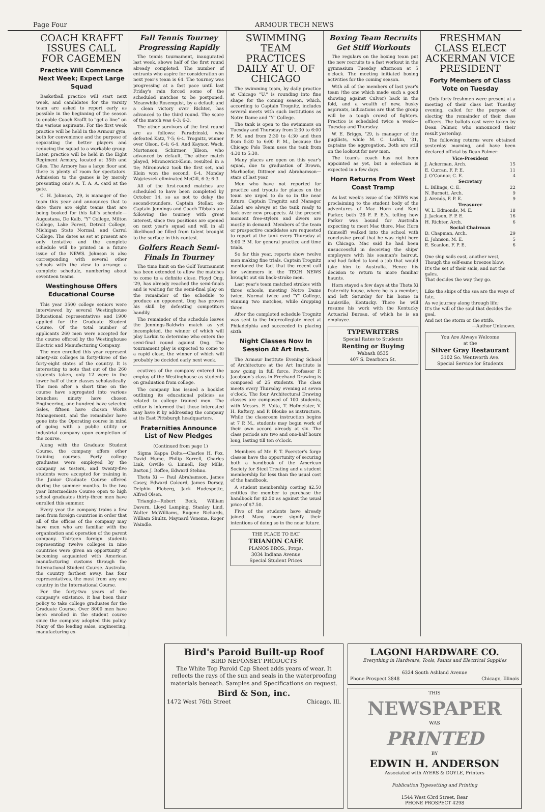Page Four ARMOUR TECH NEWS
COACH KRAFFT ISSUES CALL FOR CAGEMEN
Practice Will Commence Next Week; Expect Large Squad
Basketball practice will start next week, and candidates for the varsity team are asked to report early as possible in the beginning of the season to enable Coach Krafft to "get a line" on the various aspirants. For the first week practice will be held in the Armour gym, both for convenience and the purpose of separating the better players and reducing the squad to a workable group. Later, practice will be held in the Eight Regiment Armory, located at 35th and Giles. The Armory has a large floor and there is plenty of room for spectators. Admission to the games is by merely presenting one's A. T. A. A. card at the gate.
C. H. Johnson, '29, is manager of the team this year and announces that to date there are eight teams that are being booked for this fall's schedule—Augustana, De Kalb, "Y" College, Milton College, Lake Forest, Detroit College, Michigan State Normal, and Carrol College. The dates as set at present are only tentative and the complete schedule will be printed in a future issue of the NEWS. Johnson is also corresponding with several other schools with the view to arrange a complete schedule, numbering about seventeen teams.
Westinghouse Offers Educational Course
This year 3500 college seniors were interviewed by several Westinghouse Educational representatives and 1900 applied for the Graduate Student Course. Of the total number of applicants 260 men were accepted for the course offered by the Westinghouse Electric and Manufacturing Company.
The men enrolled this year represent ninety-six colleges in forty-three of the forty-eight states of the country. It is interesting to note that out of the 260 students taken, only 12 were in the lower half of their classes scholastically. The men after a short time on the course have segregated into various branches; ninety have chosen Engineering, one hundred have selected Sales, fifteen have chosen Works Management, and the remainder have gone into the Operating course in mind of going with a public utility or industrial company upon completion of the course.
Along with the Graduate Student Course, the company offers other training courses. Forty college graduates were employed by the company as testers, and twenty-five students were accepted for training in the Junior Graduate Course offered during the summer months. In the two year Intermediate Course open to high school graduates thirty-three men have enrolled this summer.
Every year the company trains a few men from foreign countries in order that all of the offices of the company may have men who are familiar with the organization and operation of the parent company. Thirteen foreign students representing twelve colleges in nine countries were given an opportunity of becoming acquainted with American manufacturing customs through the International Student Course. Australia, the country farthest away, has four representatives, the most from any one country in the International Course.
For the forty-two years of the company's existence, it has been their policy to take college graduates for the Graduate Course. Over 8000 men have been enrolled in the student course since the company adopted this policy. Many of the leading sales, engineering, manufacturing ex-
Fall Tennis Tourney Progressing Rapidly
The tennis tournament, inaugurated last week, shows half of the first round already completed. The number of entrants who aspire for consideration on next year's team is 64. The tourney was progressing at a fast pace until last Friday's rain forced some of the scheduled matches to be postponed. Meanwhile Rosenquist, by a default and a clean victory over Richter, has advanced to the third round. The score of the match was 6-3; 6-3.
The other survivors of the first round are as follows: Paradzinski, who defeated Katz, 7-5; 6-4. Trognitz, winner over Olson, 6-4; 6-4. And Kaynor, Wack, Mortenson, Schirmer, Jillson, who advanced by default. The other match played, Mironowicz-Klein, resulted in a tie; Mironowicz took the first set, and Klein won the second, 6-4. Monday Wojcieszek eliminated McGill, 6-3; 6-3.
All of the first-round matches are scheduled to have been completed by October 14, so as not to delay the second-rounders. Captain Stellar, ex-Captain Jennings and Coach Tibbals are following the tourney with great interest, since two positions are opened on next year's squad and will in all likelihood be filled from talent brought to the surface in this contest.
Golfers Reach Semi-Finals In Tourney
The time limit on the Golf Tournament has been extended to allow the matches to come to a definite close. Floyd Ong, '29, has already reached the semi-finals and is waiting for the semi-final play on the remainder of the schedule to produce an opponent. Ong has proven his skill by defeating competitors handily.
The remainder of the schedule leaves the Jennings-Baldwin match as yet incompleted, the winner of which will play Larkin to determine who enters the semi-final round against Ong. The tournament play is expected to come to a rapid close, the winner of which will probably be decided early next week.
ecutives of the company entered the employ of the Westinghouse as students on graduation from college.
The company has issued a booklet outlining its educational policies as related to college trained men. The editor is informed that those interested may have it by addressing the company at its East Pittsburgh headquarters.
Fraternities Announce List of New Pledges
(Continued from page 1)
Sigma Kappa Delta—Charles H. Fox, David Hume, Philip Korrell, Charles Link, Orville G. Linnell, Ray Mills, Barton J. Roffee, Edward Stehno.
Theta Xi — Paul Abrahamson, James Casey, Edward Colcord, James Dorsey, Delphin Floberg, Jack Hudespette, Alfred Olsen.
Triangle—Robert Beck, William Davern, Lloyd Lamping, Stanley Lind, Walter McWilliams, Eugene Richards, William Shultz, Maynard Venema, Roger Waindle.
SWIMMING TEAM PRACTICES DAILY AT U. OF CHICAGO
The swimming team, by daily practice at Chicago "U," is rounding into fine shape for the coming season, which, according to Captain Trognitz, includes several meets with such institutions as Notre Dame and "Y" College.
The tank is open to the swimmers on Tuesday and Thursday from 2:30 to 6:00 P. M. and from 2:30 to 4:30 and then from 5:30 to 6:00 P. M., because the Chicago Polo Team uses the tank from 4:30 to 5:30.
Many places are open on this year's squad, due to graduation of Brown, Marhoefor, Dittmer and Abrahamson—stars of last year.
Men who have not reported for practice and tryouts for places on the team are urged to do so in the near future. Captain Tragnitz and Manager Zolad are always at the tank ready to look over new prospects. At the present moment free-stylers and divers are mostly in demand. Members of the team or prospective candidates are requested to report at the tank every Thursday at 5:00 P. M. for general practice and time trials.
So far this year, reports show twelve men making fine trials. Captain Trognitz mentioned the fact that the recent call for swimmers in the TECH NEWS brought out six back-stroke men.
Last year's team matched strokes with three schools, meeting Notre Dame twice, Normal twice and "Y" College, winning two matches, while dropping three.
After the completed schedule Trognitz was sent to the Intercollegiate meet at Philadelphia and succeeded in placing sixth.
Night Classes Now In Session At Art Inst.
The Armour Institute Evening School of Architecture at the Art Institute is now going in full force. Professor P. Jacobson's class in Freehand Drawing is composed of 25 students. The class meets every Thursday evening at seven o'clock. The four Architectural Drawing classes are composed of 100 students, with Messrs. E. Voita, T. Hofmeister, V. H. Raftery, and P. Blouke as instructors. While the classroom instruction begins at 7 P. M., students may begin work of their own accord already at six. The class periods are two and one-half hours long, lasting till ten o'clock.
Members of Mr. F. T. Foerster's forge classes have the opportunity of securing both a handbook of the American Society for Steel Treating and a student membership for less than the usual cost of the handbook.
A student membership costing $2.50 entitles the member to purchase the handbook for $2.50 as against the usual price of $7.50.
Five of the students have already joined. Many more signify their intentions of doing so in the near future.
THE PLACE TO EAT
TRIANON CAFE
PLANOS BROS., Props.
3034 Indiana Avenue
Special Student Prices
Boxing Team Recruits Get Stiff Workouts
The regulars on the boxing team put the new recruits to a fast workout in the gymnasium Tuesday afternoon at 5 o'clock. The meeting initiated boxing activities for the coming season.
With all of the members of last year's team (the one which made such a good showing against Culver) back in the fold, and a wealth of new, husky aspirants, indications are that the group will be a tough crowd of fighters. Practice is scheduled twice a week—Tuesday and Thursday.
W. E. Briggs, '29, is manager of the pugilists, while M. C. Larkin, '31, captains the aggregation. Both are still on the lookout for new men.
The team's coach has not been appointed as yet, but a selection is expected in a few days.
Horn Returns From West Coast Tramp
As last week's issue of the NEWS was proclaiming to the student body of the adventures of Mac Horn and Kent Parker, both '28 F. P. E.'s, telling how Parker was bound for Australia expecting to meet Mac there, Mac Horn (himself) walked into the school with conclusive proof that he was right here in Chicago. Mac said he had been unsuccessful in deceiving the ships' employers with his seaman's haircut, and had failed to land a job that would take him to Australia. Hence his decision to return to more familiar haunts.
Horn stayed a few days at the Theta Xi fraternity house, where he is a member, and left Saturday for his home in Louisville, Kentucky. There he will resume his work with the Kentucky Actuarial Bureau, of which he is an employee.
TYPEWRITERS
Special Rates to Students
Renting or Buying
Wabash 8535
407 S. Dearborn St.
FRESHMAN CLASS ELECT ACKERMAN VICE PRESIDENT
Forty Members of Class Vote on Tuesday
Only forty freshmen were present at a meeting of their class last Tuesday evening, called for the purpose of electing the remainder of their class officers. The ballots cast were taken by Dean Palmer, who announced their result yesterday.
The following returns were obtained yesterday morning, and have been declared official by Dean Palmer:
Vice-President
J. Ackerman, Arch. 15
E. Curran, F. P. E. 11
J. O'Connor, C. E. 4
Secretary
L. Billings, C. E. 22
N. Burnett, Arch. 9
J. Arends, F. P. E. 9
Treasurer
W. L. Edmonds, M. E. 18
J. Jackson, F. P. E. 16
H. Richter, Arch. 6
Social Chairman
D. Chapman, Arch. 29
E. Johnson, M. E. 5
E. Scanlon, F. P. E. 6
One ship sails east, another west,
Though the self-same breezes blow;
It's the set of their sails, and not the gales,
That decides the way they go.
Like the ships of the sea are the ways of fate,
As we journey along through life;
It's the will of the soul that decides the goal,
And not the storm or the strife.
—Author Unknown.
You Are Always Welcome
at the
Silver Gray Restaurant
3102 So. Wentworth Ave.
Special Service for Students
Bird's Paroid Built-up Roof
BIRD NEPONSET PRODUCTS
The White Top Paroid Cap Sheet adds years of wear. It reflects the rays of the sun and seals in the waterproofing materials beneath. Samples and Specifications on request.
Bird & Son, inc.
1472 West 76th Street Chicago, Ill.
LAGONI HARDWARE CO.
Everything in Hardware, Tools, Paints and Electrical Supplies
6324 South Ashland Avenue
Phone Prospect 3848 Chicago, Illinois
THIS
NEWSPAPER
WAS
PRINTED
BY
EDWIN H. ANDERSON
Associated with AYERS & DOYLE, Printers
Publication Typesetting and Printing
1544 West 63rd Street, Rear
PHONE PROSPECT 4298